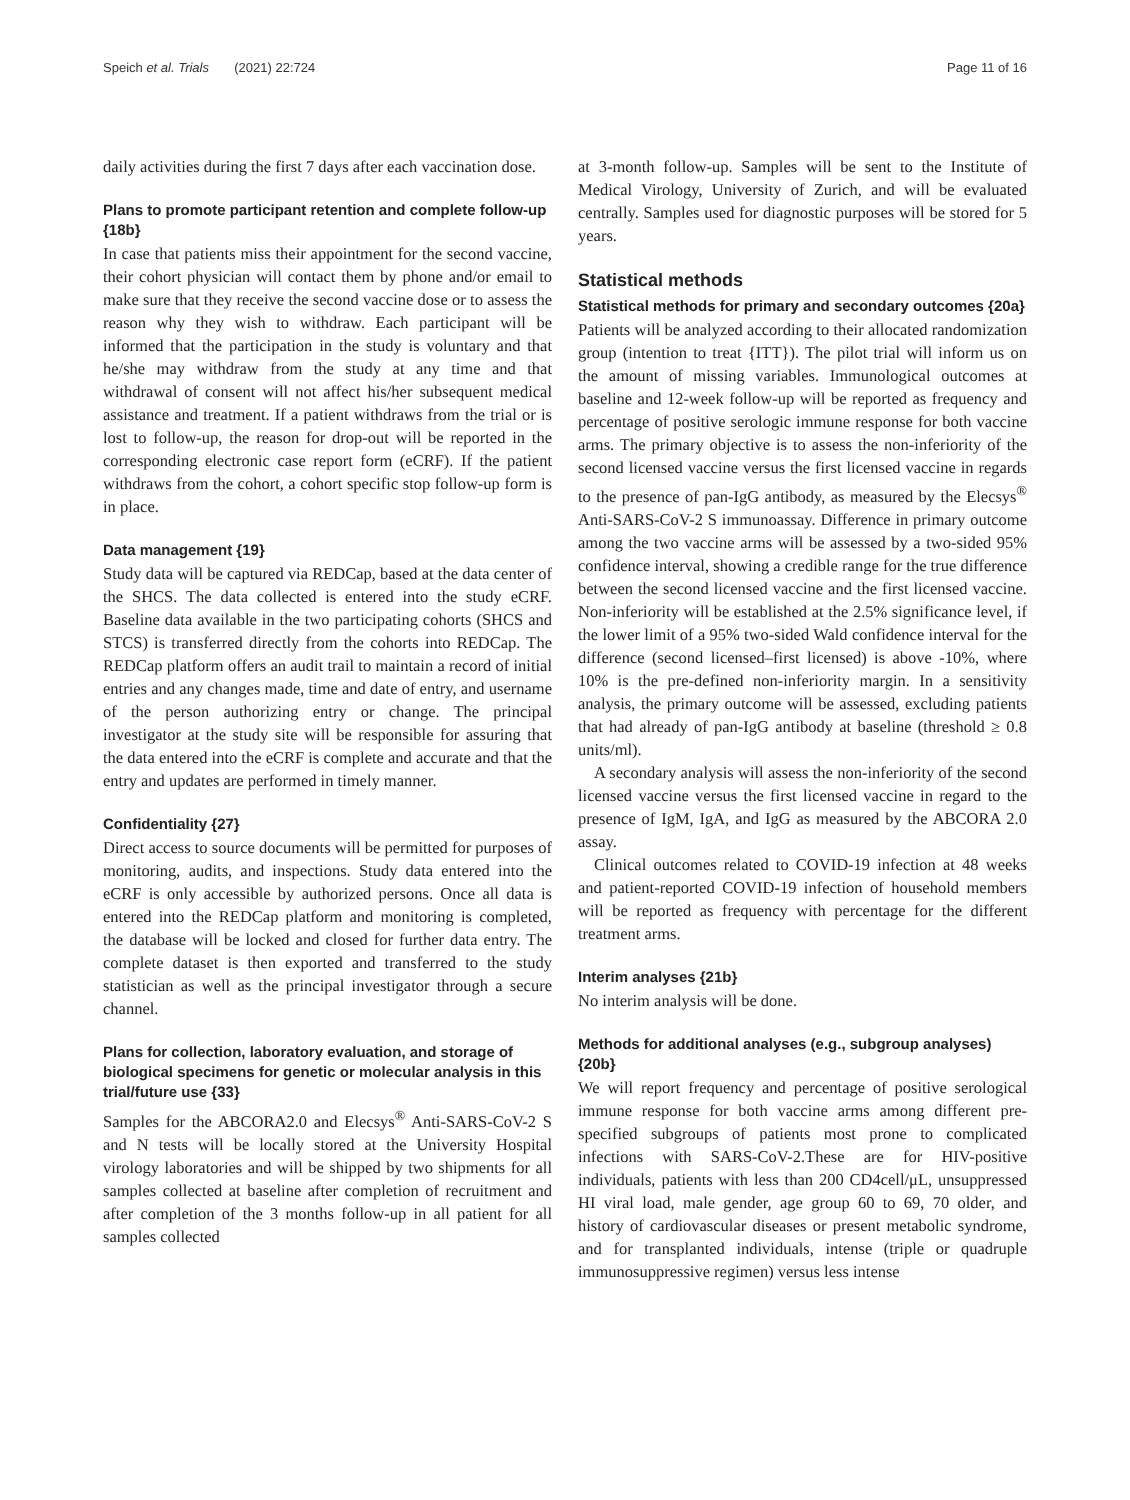Speich et al. Trials (2021) 22:724 Page 11 of 16
daily activities during the first 7 days after each vaccination dose.
Plans to promote participant retention and complete follow-up {18b}
In case that patients miss their appointment for the second vaccine, their cohort physician will contact them by phone and/or email to make sure that they receive the second vaccine dose or to assess the reason why they wish to withdraw. Each participant will be informed that the participation in the study is voluntary and that he/she may withdraw from the study at any time and that withdrawal of consent will not affect his/her subsequent medical assistance and treatment. If a patient withdraws from the trial or is lost to follow-up, the reason for drop-out will be reported in the corresponding electronic case report form (eCRF). If the patient withdraws from the cohort, a cohort specific stop follow-up form is in place.
Data management {19}
Study data will be captured via REDCap, based at the data center of the SHCS. The data collected is entered into the study eCRF. Baseline data available in the two participating cohorts (SHCS and STCS) is transferred directly from the cohorts into REDCap. The REDCap platform offers an audit trail to maintain a record of initial entries and any changes made, time and date of entry, and username of the person authorizing entry or change. The principal investigator at the study site will be responsible for assuring that the data entered into the eCRF is complete and accurate and that the entry and updates are performed in timely manner.
Confidentiality {27}
Direct access to source documents will be permitted for purposes of monitoring, audits, and inspections. Study data entered into the eCRF is only accessible by authorized persons. Once all data is entered into the REDCap platform and monitoring is completed, the database will be locked and closed for further data entry. The complete dataset is then exported and transferred to the study statistician as well as the principal investigator through a secure channel.
Plans for collection, laboratory evaluation, and storage of biological specimens for genetic or molecular analysis in this trial/future use {33}
Samples for the ABCORA2.0 and Elecsys<sup>®</sup> Anti-SARS-CoV-2 S and N tests will be locally stored at the University Hospital virology laboratories and will be shipped by two shipments for all samples collected at baseline after completion of recruitment and after completion of the 3 months follow-up in all patient for all samples collected
at 3-month follow-up. Samples will be sent to the Institute of Medical Virology, University of Zurich, and will be evaluated centrally. Samples used for diagnostic purposes will be stored for 5 years.
Statistical methods
Statistical methods for primary and secondary outcomes {20a}
Patients will be analyzed according to their allocated randomization group (intention to treat {ITT}). The pilot trial will inform us on the amount of missing variables. Immunological outcomes at baseline and 12-week follow-up will be reported as frequency and percentage of positive serologic immune response for both vaccine arms. The primary objective is to assess the non-inferiority of the second licensed vaccine versus the first licensed vaccine in regards to the presence of pan-IgG antibody, as measured by the Elecsys<sup>®</sup> Anti-SARS-CoV-2 S immunoassay. Difference in primary outcome among the two vaccine arms will be assessed by a two-sided 95% confidence interval, showing a credible range for the true difference between the second licensed vaccine and the first licensed vaccine. Non-inferiority will be established at the 2.5% significance level, if the lower limit of a 95% two-sided Wald confidence interval for the difference (second licensed–first licensed) is above -10%, where 10% is the pre-defined non-inferiority margin. In a sensitivity analysis, the primary outcome will be assessed, excluding patients that had already of pan-IgG antibody at baseline (threshold ≥ 0.8 units/ml).
A secondary analysis will assess the non-inferiority of the second licensed vaccine versus the first licensed vaccine in regard to the presence of IgM, IgA, and IgG as measured by the ABCORA 2.0 assay.
Clinical outcomes related to COVID-19 infection at 48 weeks and patient-reported COVID-19 infection of household members will be reported as frequency with percentage for the different treatment arms.
Interim analyses {21b}
No interim analysis will be done.
Methods for additional analyses (e.g., subgroup analyses) {20b}
We will report frequency and percentage of positive serological immune response for both vaccine arms among different pre-specified subgroups of patients most prone to complicated infections with SARS-CoV-2.These are for HIV-positive individuals, patients with less than 200 CD4cell/μL, unsuppressed HI viral load, male gender, age group 60 to 69, 70 older, and history of cardiovascular diseases or present metabolic syndrome, and for transplanted individuals, intense (triple or quadruple immunosuppressive regimen) versus less intense